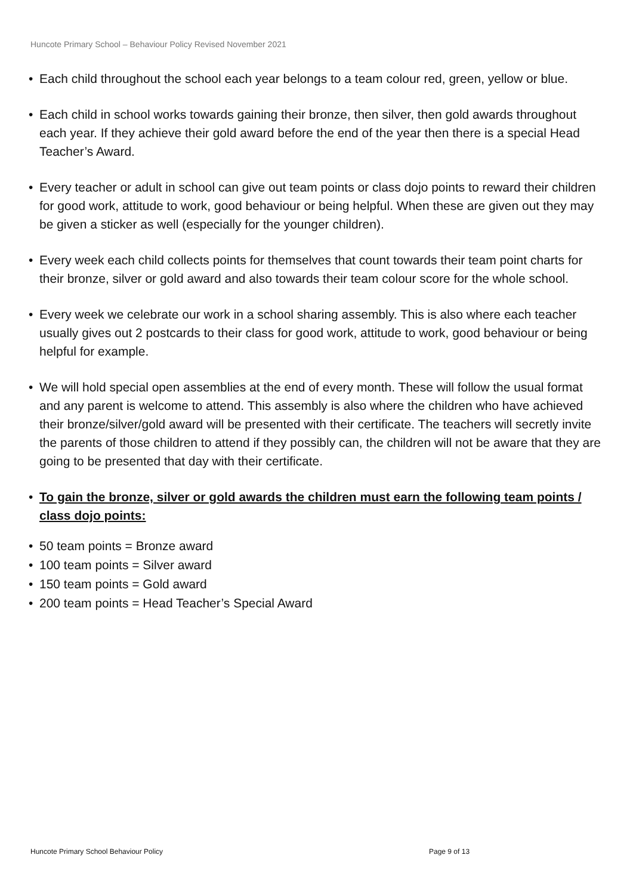Huncote Primary School – Behaviour Policy Revised November 2021
• Each child throughout the school each year belongs to a team colour red, green, yellow or blue.
• Each child in school works towards gaining their bronze, then silver, then gold awards throughout each year. If they achieve their gold award before the end of the year then there is a special Head Teacher’s Award.
• Every teacher or adult in school can give out team points or class dojo points to reward their children for good work, attitude to work, good behaviour or being helpful. When these are given out they may be given a sticker as well (especially for the younger children).
• Every week each child collects points for themselves that count towards their team point charts for their bronze, silver or gold award and also towards their team colour score for the whole school.
• Every week we celebrate our work in a school sharing assembly. This is also where each teacher usually gives out 2 postcards to their class for good work, attitude to work, good behaviour or being helpful for example.
• We will hold special open assemblies at the end of every month. These will follow the usual format and any parent is welcome to attend. This assembly is also where the children who have achieved their bronze/silver/gold award will be presented with their certificate. The teachers will secretly invite the parents of those children to attend if they possibly can, the children will not be aware that they are going to be presented that day with their certificate.
• To gain the bronze, silver or gold awards the children must earn the following team points / class dojo points:
• 50 team points = Bronze award
• 100 team points = Silver award
• 150 team points = Gold award
• 200 team points = Head Teacher’s Special Award
Huncote Primary School Behaviour Policy
Page 9 of 13